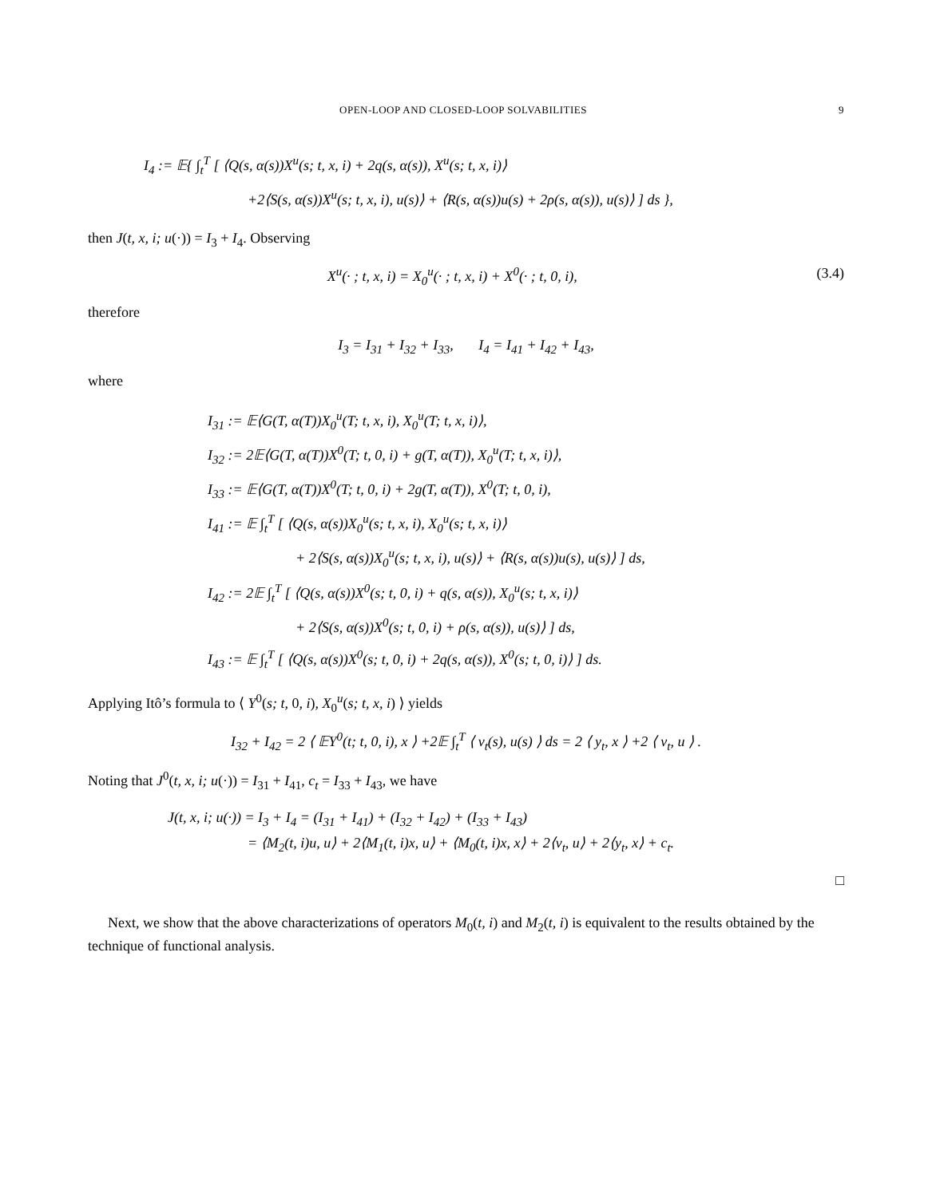OPEN-LOOP AND CLOSED-LOOP SOLVABILITIES 9
I<sub>4</sub> := 𝔼{ ∫<sub>t</sub><sup>T</sup> [ ⟨Q(s, α(s))X<sup>u</sup>(s; t, x, i) + 2q(s, α(s)), X<sup>u</sup>(s; t, x, i)⟩
+2⟨S(s, α(s))X<sup>u</sup>(s; t, x, i), u(s)⟩ + ⟨R(s, α(s))u(s) + 2ρ(s, α(s)), u(s)⟩ ] ds },
then J(t, x, i; u(·)) = I<sub>3</sub> + I<sub>4</sub>. Observing
X<sup>u</sup>(· ; t, x, i) = X<sub>0</sub><sup>u</sup>(· ; t, x, i) + X<sup>0</sup>(· ; t, 0, i), (3.4)
therefore
I<sub>3</sub> = I<sub>31</sub> + I<sub>32</sub> + I<sub>33</sub>, I<sub>4</sub> = I<sub>41</sub> + I<sub>42</sub> + I<sub>43</sub>,
where
I<sub>31</sub> := 𝔼⟨G(T, α(T))X<sub>0</sub><sup>u</sup>(T; t, x, i), X<sub>0</sub><sup>u</sup>(T; t, x, i)⟩,
I<sub>32</sub> := 2𝔼⟨G(T, α(T))X<sup>0</sup>(T; t, 0, i) + g(T, α(T)), X<sub>0</sub><sup>u</sup>(T; t, x, i)⟩,
I<sub>33</sub> := 𝔼⟨G(T, α(T))X<sup>0</sup>(T; t, 0, i) + 2g(T, α(T)), X<sup>0</sup>(T; t, 0, i),
I<sub>41</sub> := 𝔼 ∫<sub>t</sub><sup>T</sup> [ ⟨Q(s, α(s))X<sub>0</sub><sup>u</sup>(s; t, x, i), X<sub>0</sub><sup>u</sup>(s; t, x, i)⟩
+ 2⟨S(s, α(s))X<sub>0</sub><sup>u</sup>(s; t, x, i), u(s)⟩ + ⟨R(s, α(s))u(s), u(s)⟩ ] ds,
I<sub>42</sub> := 2𝔼 ∫<sub>t</sub><sup>T</sup> [ ⟨Q(s, α(s))X<sup>0</sup>(s; t, 0, i) + q(s, α(s)), X<sub>0</sub><sup>u</sup>(s; t, x, i)⟩
+ 2⟨S(s, α(s))X<sup>0</sup>(s; t, 0, i) + ρ(s, α(s)), u(s)⟩ ] ds,
I<sub>43</sub> := 𝔼 ∫<sub>t</sub><sup>T</sup> [ ⟨Q(s, α(s))X<sup>0</sup>(s; t, 0, i) + 2q(s, α(s)), X<sup>0</sup>(s; t, 0, i)⟩ ] ds.
Applying Itô’s formula to ⟨ Y<sup>0</sup>(s; t, 0, i), X<sub>0</sub><sup>u</sup>(s; t, x, i) ⟩ yields
I<sub>32</sub> + I<sub>42</sub> = 2 ⟨ 𝔼Y<sup>0</sup>(t; t, 0, i), x ⟩ +2𝔼 ∫<sub>t</sub><sup>T</sup> ⟨ ν<sub>t</sub>(s), u(s) ⟩ ds = 2 ⟨ y<sub>t</sub>, x ⟩ +2 ⟨ ν<sub>t</sub>, u ⟩ .
Noting that J<sup>0</sup>(t, x, i; u(·)) = I<sub>31</sub> + I<sub>41</sub>, c<sub>t</sub> = I<sub>33</sub> + I<sub>43</sub>, we have
J(t, x, i; u(·)) = I<sub>3</sub> + I<sub>4</sub> = (I<sub>31</sub> + I<sub>41</sub>) + (I<sub>32</sub> + I<sub>42</sub>) + (I<sub>33</sub> + I<sub>43</sub>)
= ⟨M<sub>2</sub>(t, i)u, u⟩ + 2⟨M<sub>1</sub>(t, i)x, u⟩ + ⟨M<sub>0</sub>(t, i)x, x⟩ + 2⟨ν<sub>t</sub>, u⟩ + 2⟨y<sub>t</sub>, x⟩ + c<sub>t</sub>.
□
Next, we show that the above characterizations of operators M<sub>0</sub>(t, i) and M<sub>2</sub>(t, i) is equivalent to the results obtained by the technique of functional analysis.